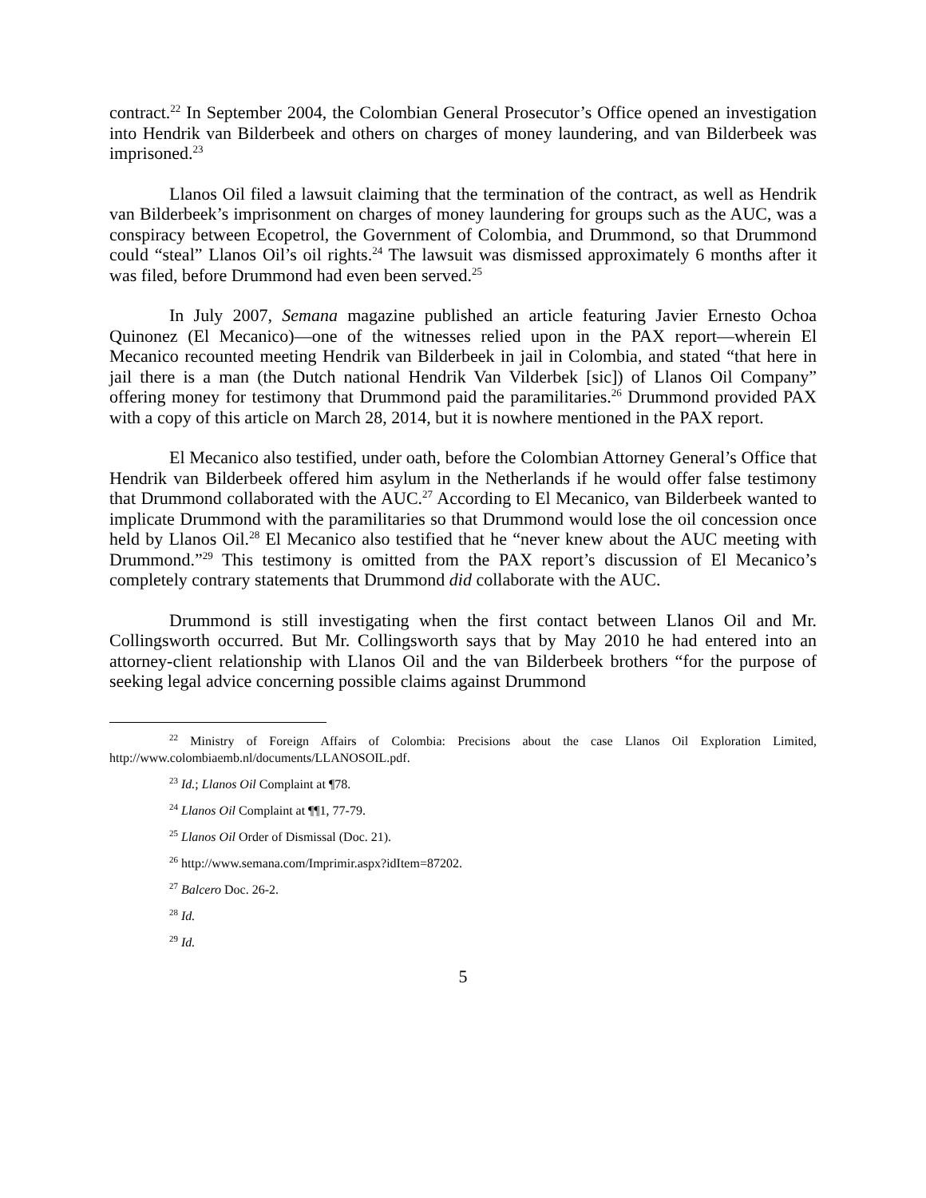contract.<sup>22</sup> In September 2004, the Colombian General Prosecutor’s Office opened an investigation into Hendrik van Bilderbeek and others on charges of money laundering, and van Bilderbeek was imprisoned.<sup>23</sup>
Llanos Oil filed a lawsuit claiming that the termination of the contract, as well as Hendrik van Bilderbeek’s imprisonment on charges of money laundering for groups such as the AUC, was a conspiracy between Ecopetrol, the Government of Colombia, and Drummond, so that Drummond could “steal” Llanos Oil’s oil rights.<sup>24</sup> The lawsuit was dismissed approximately 6 months after it was filed, before Drummond had even been served.<sup>25</sup>
In July 2007, Semana magazine published an article featuring Javier Ernesto Ochoa Quinonez (El Mecanico)—one of the witnesses relied upon in the PAX report—wherein El Mecanico recounted meeting Hendrik van Bilderbeek in jail in Colombia, and stated “that here in jail there is a man (the Dutch national Hendrik Van Vilderbek [sic]) of Llanos Oil Company” offering money for testimony that Drummond paid the paramilitaries.<sup>26</sup> Drummond provided PAX with a copy of this article on March 28, 2014, but it is nowhere mentioned in the PAX report.
El Mecanico also testified, under oath, before the Colombian Attorney General’s Office that Hendrik van Bilderbeek offered him asylum in the Netherlands if he would offer false testimony that Drummond collaborated with the AUC.<sup>27</sup> According to El Mecanico, van Bilderbeek wanted to implicate Drummond with the paramilitaries so that Drummond would lose the oil concession once held by Llanos Oil.<sup>28</sup> El Mecanico also testified that he “never knew about the AUC meeting with Drummond.”<sup>29</sup> This testimony is omitted from the PAX report’s discussion of El Mecanico’s completely contrary statements that Drummond did collaborate with the AUC.
Drummond is still investigating when the first contact between Llanos Oil and Mr. Collingsworth occurred. But Mr. Collingsworth says that by May 2010 he had entered into an attorney-client relationship with Llanos Oil and the van Bilderbeek brothers “for the purpose of seeking legal advice concerning possible claims against Drummond
<sup>22</sup> Ministry of Foreign Affairs of Colombia: Precisions about the case Llanos Oil Exploration Limited, http://www.colombiaemb.nl/documents/LLANOSOIL.pdf.
<sup>23</sup> Id.; Llanos Oil Complaint at ¶78.
<sup>24</sup> Llanos Oil Complaint at ¶¶1, 77-79.
<sup>25</sup> Llanos Oil Order of Dismissal (Doc. 21).
<sup>26</sup> http://www.semana.com/Imprimir.aspx?idItem=87202.
<sup>27</sup> Balcero Doc. 26-2.
<sup>28</sup> Id.
<sup>29</sup> Id.
5